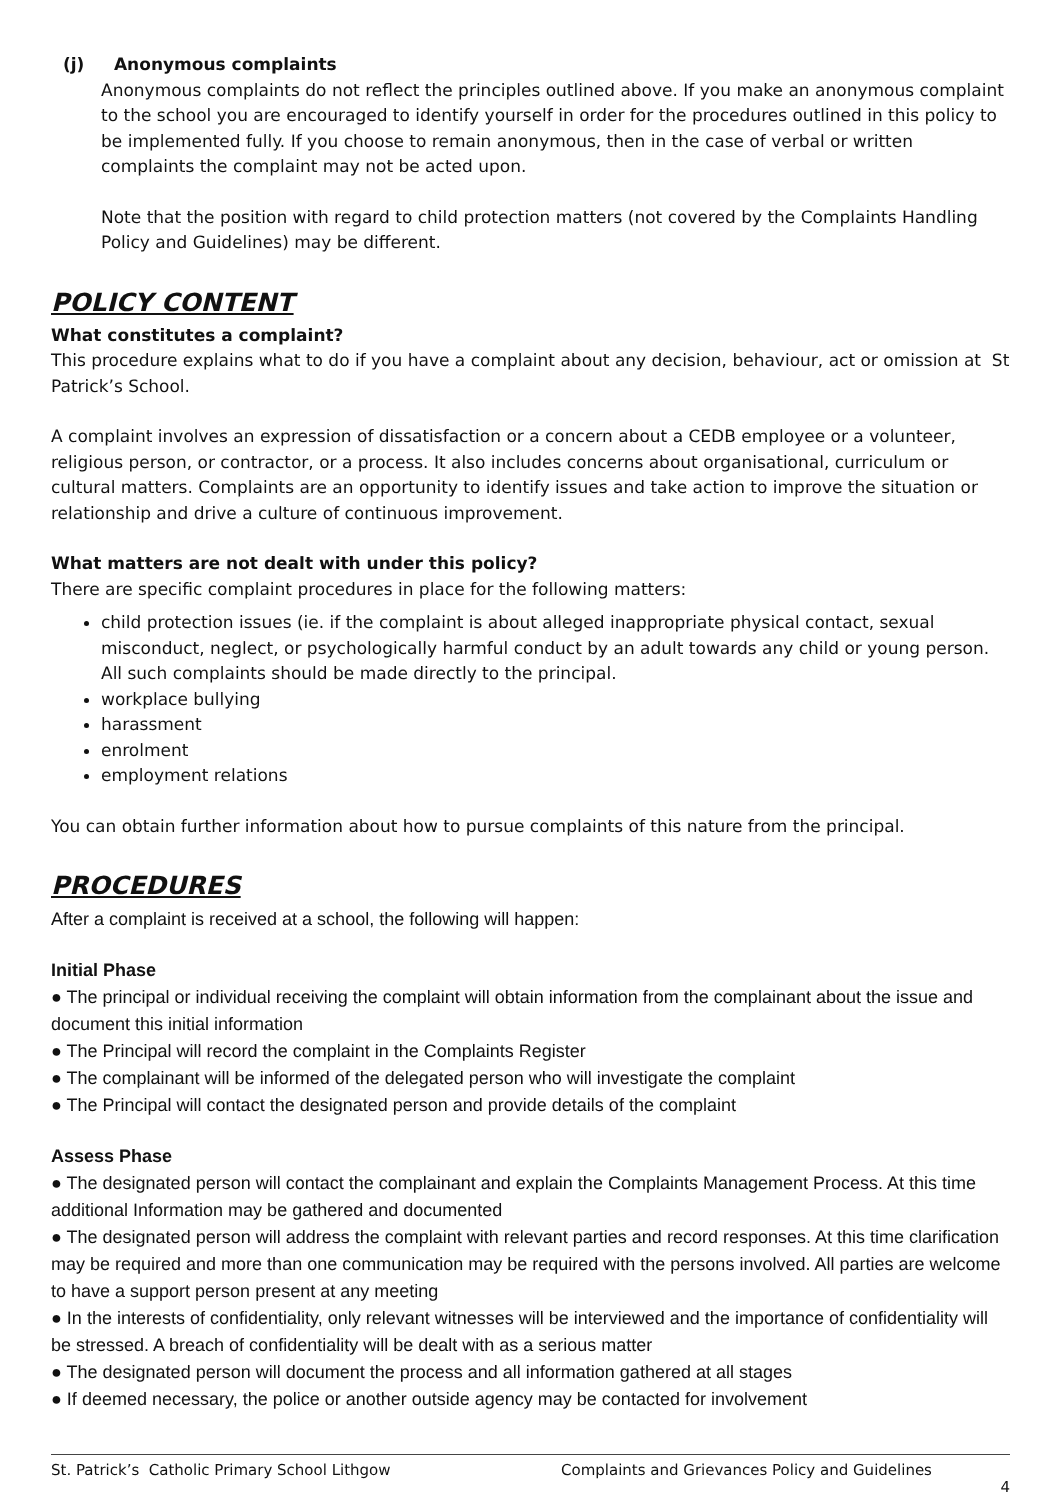(j) Anonymous complaints
Anonymous complaints do not reflect the principles outlined above. If you make an anonymous complaint to the school you are encouraged to identify yourself in order for the procedures outlined in this policy to be implemented fully. If you choose to remain anonymous, then in the case of verbal or written complaints the complaint may not be acted upon.
Note that the position with regard to child protection matters (not covered by the Complaints Handling Policy and Guidelines) may be different.
POLICY CONTENT
What constitutes a complaint?
This procedure explains what to do if you have a complaint about any decision, behaviour, act or omission at St Patrick’s School.
A complaint involves an expression of dissatisfaction or a concern about a CEDB employee or a volunteer, religious person, or contractor, or a process. It also includes concerns about organisational, curriculum or cultural matters. Complaints are an opportunity to identify issues and take action to improve the situation or relationship and drive a culture of continuous improvement.
What matters are not dealt with under this policy?
There are specific complaint procedures in place for the following matters:
child protection issues (ie. if the complaint is about alleged inappropriate physical contact, sexual misconduct, neglect, or psychologically harmful conduct by an adult towards any child or young person. All such complaints should be made directly to the principal.
workplace bullying
harassment
enrolment
employment relations
You can obtain further information about how to pursue complaints of this nature from the principal.
PROCEDURES
After a complaint is received at a school, the following will happen:
Initial Phase
● The principal or individual receiving the complaint will obtain information from the complainant about the issue and document this initial information
● The Principal will record the complaint in the Complaints Register
● The complainant will be informed of the delegated person who will investigate the complaint
● The Principal will contact the designated person and provide details of the complaint
Assess Phase
● The designated person will contact the complainant and explain the Complaints Management Process. At this time additional Information may be gathered and documented
● The designated person will address the complaint with relevant parties and record responses. At this time clarification may be required and more than one communication may be required with the persons involved. All parties are welcome to have a support person present at any meeting
● In the interests of confidentiality, only relevant witnesses will be interviewed and the importance of confidentiality will be stressed. A breach of confidentiality will be dealt with as a serious matter
● The designated person will document the process and all information gathered at all stages
● If deemed necessary, the police or another outside agency may be contacted for involvement
St. Patrick’s Catholic Primary School Lithgow Complaints and Grievances Policy and Guidelines
4